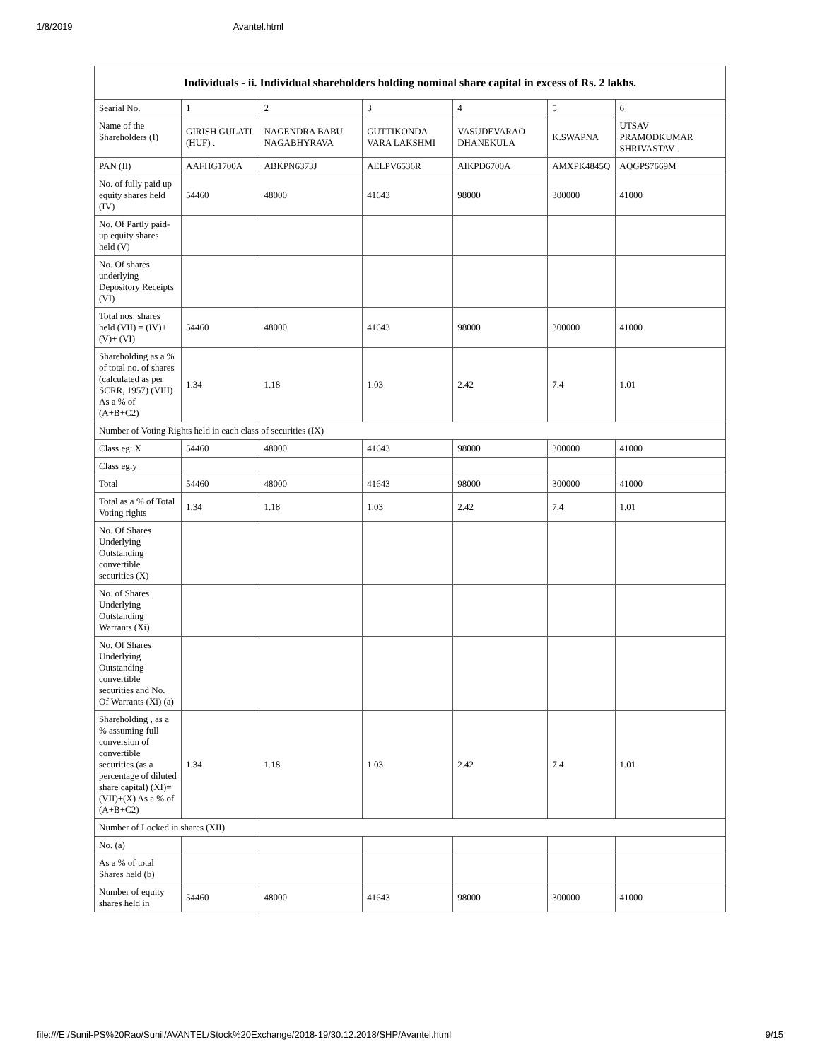1/8/2019 Avantel.html
| Individuals - ii. Individual shareholders holding nominal share capital in excess of Rs. 2 lakhs. | | | | | | |
| --- | --- | --- | --- | --- | --- | --- |
| Searial No. | 1 | 2 | 3 | 4 | 5 | 6 |
| Name of the Shareholders (I) | GIRISH GULATI (HUF) . | NAGENDRA BABU NAGABHYRAVA | GUTTIKONDA VARA LAKSHMI | VASUDEVARAO DHANEKULA | K.SWAPNA | UTSAV PRAMODKUMAR SHRIVASTAV . |
| PAN (II) | AAFHG1700A | ABKPN6373J | AELPV6536R | AIKPD6700A | AMXPK4845Q | AQGPS7669M |
| No. of fully paid up equity shares held (IV) | 54460 | 48000 | 41643 | 98000 | 300000 | 41000 |
| No. Of Partly paid-up equity shares held (V) | | | | | | |
| No. Of shares underlying Depository Receipts (VI) | | | | | | |
| Total nos. shares held (VII) = (IV)+(V)+ (VI) | 54460 | 48000 | 41643 | 98000 | 300000 | 41000 |
| Shareholding as a % of total no. of shares (calculated as per SCRR, 1957) (VIII) As a % of (A+B+C2) | 1.34 | 1.18 | 1.03 | 2.42 | 7.4 | 1.01 |
| Number of Voting Rights held in each class of securities (IX) | | | | | | |
| Class eg: X | 54460 | 48000 | 41643 | 98000 | 300000 | 41000 |
| Class eg:y | | | | | | |
| Total | 54460 | 48000 | 41643 | 98000 | 300000 | 41000 |
| Total as a % of Total Voting rights | 1.34 | 1.18 | 1.03 | 2.42 | 7.4 | 1.01 |
| No. Of Shares Underlying Outstanding convertible securities (X) | | | | | | |
| No. of Shares Underlying Outstanding Warrants (Xi) | | | | | | |
| No. Of Shares Underlying Outstanding convertible securities and No. Of Warrants (Xi) (a) | | | | | | |
| Shareholding , as a % assuming full conversion of convertible securities (as a percentage of diluted share capital) (XI)= (VII)+(X) As a % of (A+B+C2) | 1.34 | 1.18 | 1.03 | 2.42 | 7.4 | 1.01 |
| Number of Locked in shares (XII) | | | | | | |
| No. (a) | | | | | | |
| As a % of total Shares held (b) | | | | | | |
| Number of equity shares held in | 54460 | 48000 | 41643 | 98000 | 300000 | 41000 |
file:///E:/Sunil-PS%20Rao/Sunil/AVANTEL/Stock%20Exchange/2018-19/30.12.2018/SHP/Avantel.html 9/15